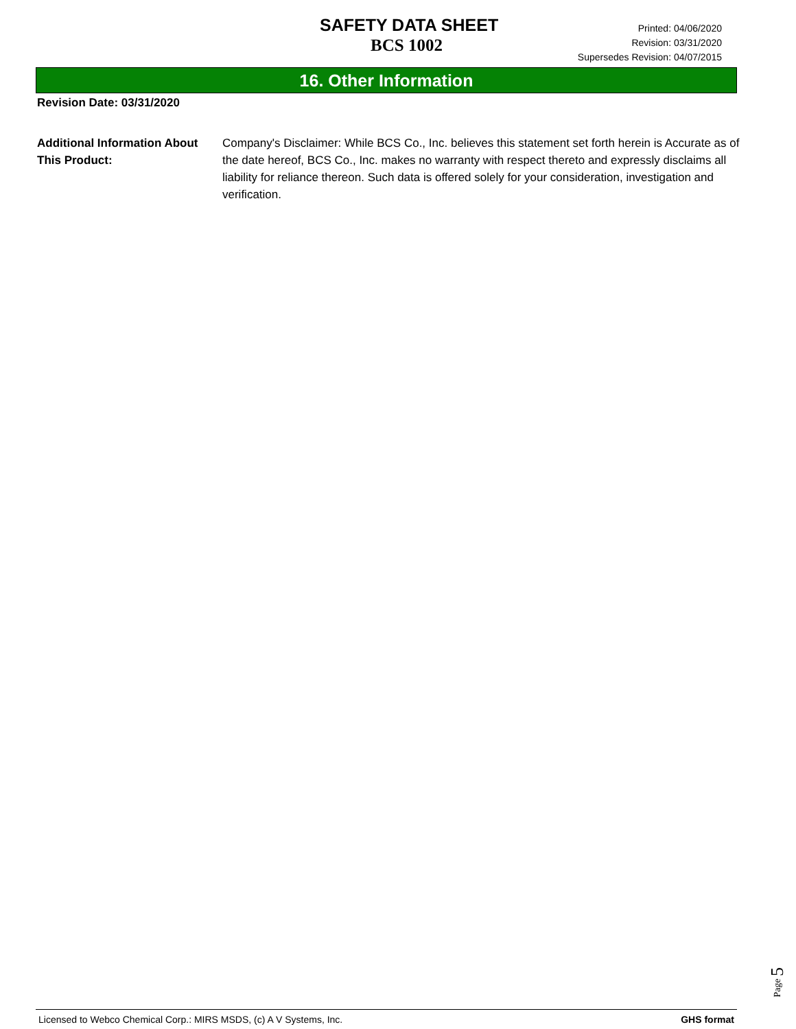SAFETY DATA SHEET
BCS 1002
Printed: 04/06/2020
Revision: 03/31/2020
Supersedes Revision: 04/07/2015
16. Other Information
Revision Date: 03/31/2020
Additional Information About This Product:
Company's Disclaimer: While BCS Co., Inc. believes this statement set forth herein is Accurate as of the date hereof, BCS Co., Inc. makes no warranty with respect thereto and expressly disclaims all liability for reliance thereon. Such data is offered solely for your consideration, investigation and verification.
Page 5
Licensed to Webco Chemical Corp.: MIRS MSDS, (c) A V Systems, Inc. GHS format